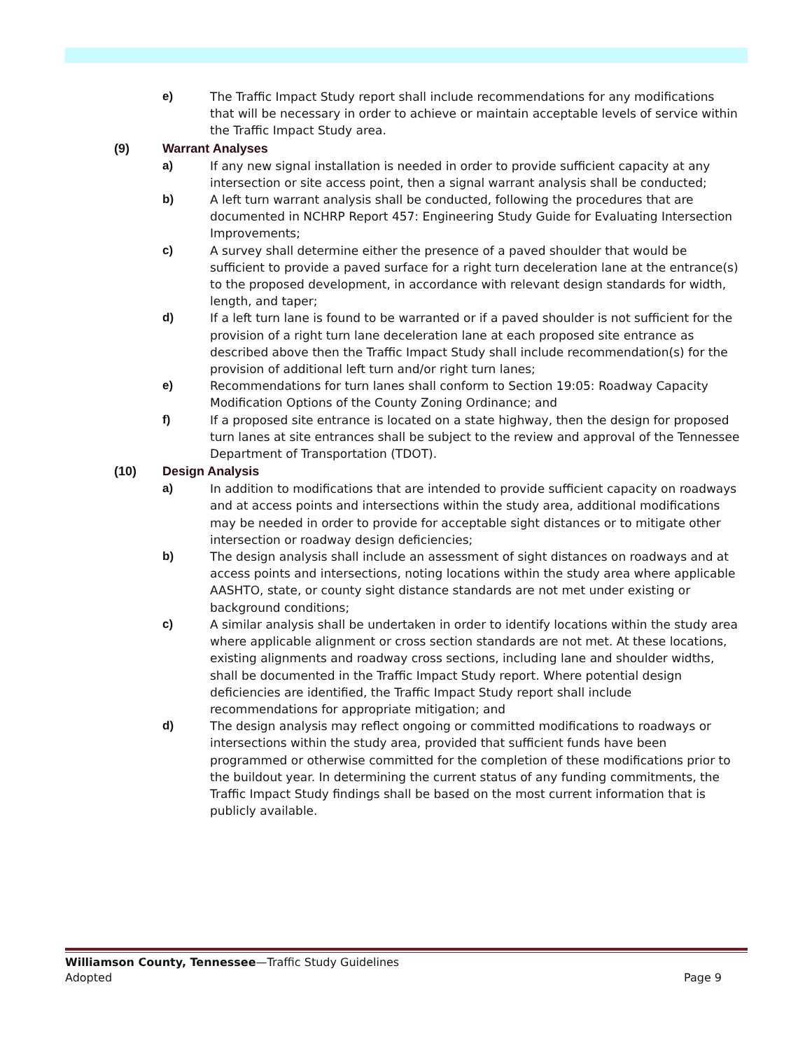e) The Traffic Impact Study report shall include recommendations for any modifications that will be necessary in order to achieve or maintain acceptable levels of service within the Traffic Impact Study area.
(9) Warrant Analyses
a) If any new signal installation is needed in order to provide sufficient capacity at any intersection or site access point, then a signal warrant analysis shall be conducted;
b) A left turn warrant analysis shall be conducted, following the procedures that are documented in NCHRP Report 457: Engineering Study Guide for Evaluating Intersection Improvements;
c) A survey shall determine either the presence of a paved shoulder that would be sufficient to provide a paved surface for a right turn deceleration lane at the entrance(s) to the proposed development, in accordance with relevant design standards for width, length, and taper;
d) If a left turn lane is found to be warranted or if a paved shoulder is not sufficient for the provision of a right turn lane deceleration lane at each proposed site entrance as described above then the Traffic Impact Study shall include recommendation(s) for the provision of additional left turn and/or right turn lanes;
e) Recommendations for turn lanes shall conform to Section 19:05: Roadway Capacity Modification Options of the County Zoning Ordinance; and
f) If a proposed site entrance is located on a state highway, then the design for proposed turn lanes at site entrances shall be subject to the review and approval of the Tennessee Department of Transportation (TDOT).
(10) Design Analysis
a) In addition to modifications that are intended to provide sufficient capacity on roadways and at access points and intersections within the study area, additional modifications may be needed in order to provide for acceptable sight distances or to mitigate other intersection or roadway design deficiencies;
b) The design analysis shall include an assessment of sight distances on roadways and at access points and intersections, noting locations within the study area where applicable AASHTO, state, or county sight distance standards are not met under existing or background conditions;
c) A similar analysis shall be undertaken in order to identify locations within the study area where applicable alignment or cross section standards are not met. At these locations, existing alignments and roadway cross sections, including lane and shoulder widths, shall be documented in the Traffic Impact Study report. Where potential design deficiencies are identified, the Traffic Impact Study report shall include recommendations for appropriate mitigation; and
d) The design analysis may reflect ongoing or committed modifications to roadways or intersections within the study area, provided that sufficient funds have been programmed or otherwise committed for the completion of these modifications prior to the buildout year. In determining the current status of any funding commitments, the Traffic Impact Study findings shall be based on the most current information that is publicly available.
Williamson County, Tennessee—Traffic Study Guidelines
Adopted Page 9